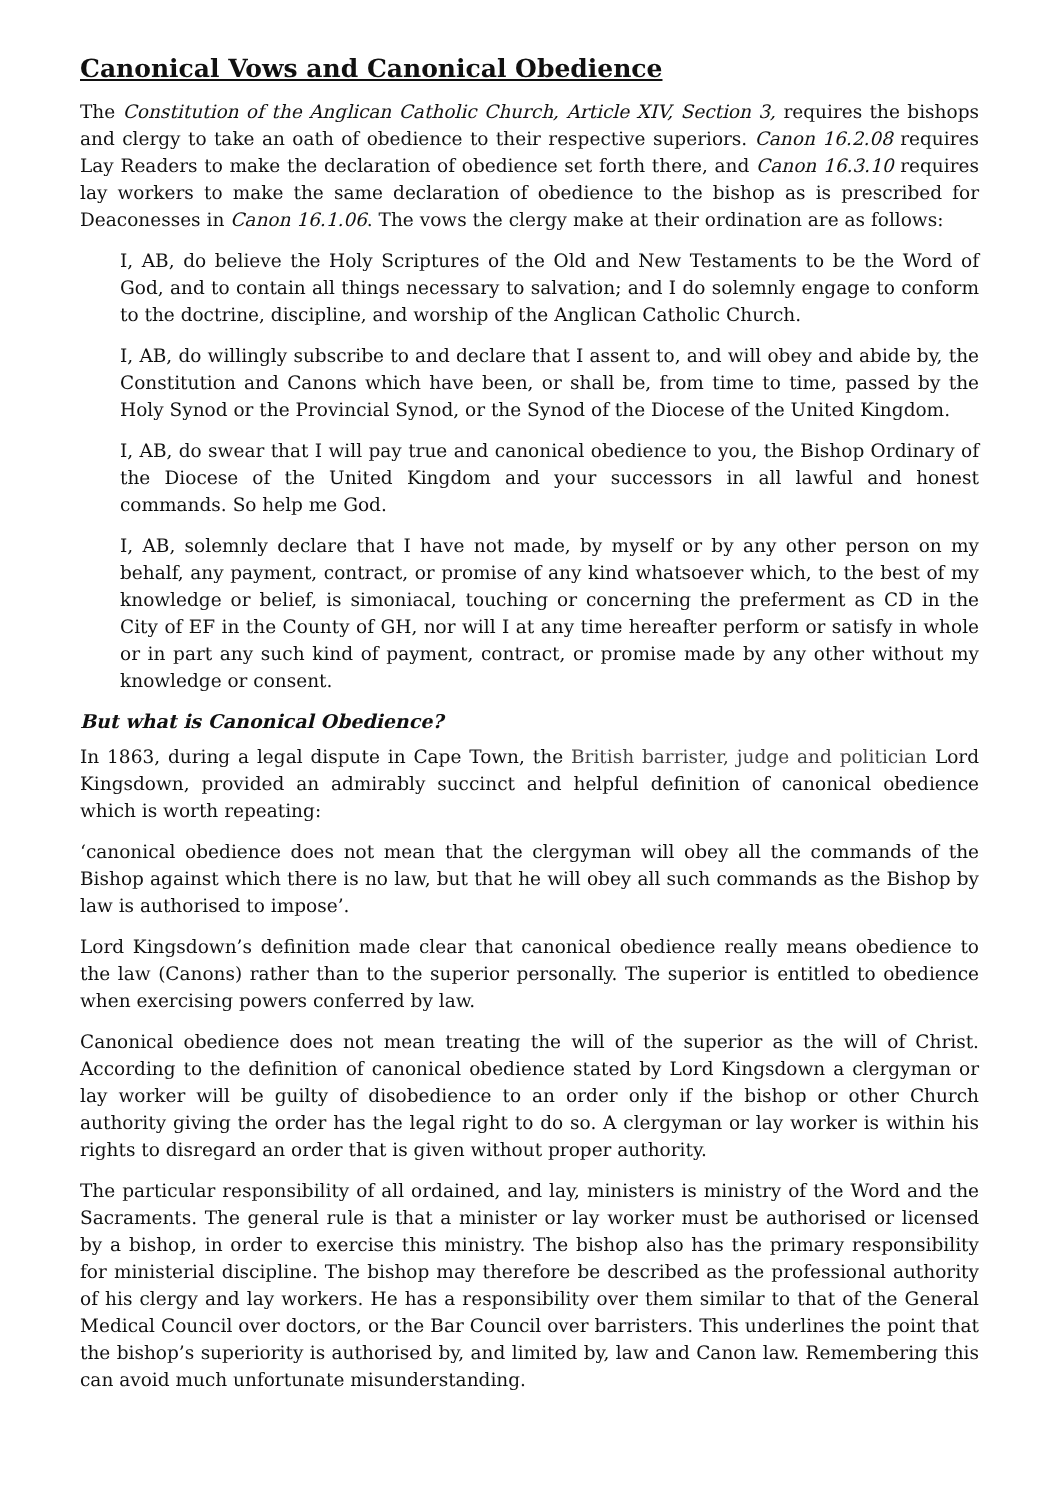Canonical Vows and Canonical Obedience
The Constitution of the Anglican Catholic Church, Article XIV, Section 3, requires the bishops and clergy to take an oath of obedience to their respective superiors. Canon 16.2.08 requires Lay Readers to make the declaration of obedience set forth there, and Canon 16.3.10 requires lay workers to make the same declaration of obedience to the bishop as is prescribed for Deaconesses in Canon 16.1.06. The vows the clergy make at their ordination are as follows:
I, AB, do believe the Holy Scriptures of the Old and New Testaments to be the Word of God, and to contain all things necessary to salvation; and I do solemnly engage to conform to the doctrine, discipline, and worship of the Anglican Catholic Church.
I, AB, do willingly subscribe to and declare that I assent to, and will obey and abide by, the Constitution and Canons which have been, or shall be, from time to time, passed by the Holy Synod or the Provincial Synod, or the Synod of the Diocese of the United Kingdom.
I, AB, do swear that I will pay true and canonical obedience to you, the Bishop Ordinary of the Diocese of the United Kingdom and your successors in all lawful and honest commands. So help me God.
I, AB, solemnly declare that I have not made, by myself or by any other person on my behalf, any payment, contract, or promise of any kind whatsoever which, to the best of my knowledge or belief, is simoniacal, touching or concerning the preferment as CD in the City of EF in the County of GH, nor will I at any time hereafter perform or satisfy in whole or in part any such kind of payment, contract, or promise made by any other without my knowledge or consent.
But what is Canonical Obedience?
In 1863, during a legal dispute in Cape Town, the British barrister, judge and politician Lord Kingsdown, provided an admirably succinct and helpful definition of canonical obedience which is worth repeating:
‘canonical obedience does not mean that the clergyman will obey all the commands of the Bishop against which there is no law, but that he will obey all such commands as the Bishop by law is authorised to impose’.
Lord Kingsdown’s definition made clear that canonical obedience really means obedience to the law (Canons) rather than to the superior personally. The superior is entitled to obedience when exercising powers conferred by law.
Canonical obedience does not mean treating the will of the superior as the will of Christ. According to the definition of canonical obedience stated by Lord Kingsdown a clergyman or lay worker will be guilty of disobedience to an order only if the bishop or other Church authority giving the order has the legal right to do so. A clergyman or lay worker is within his rights to disregard an order that is given without proper authority.
The particular responsibility of all ordained, and lay, ministers is ministry of the Word and the Sacraments. The general rule is that a minister or lay worker must be authorised or licensed by a bishop, in order to exercise this ministry. The bishop also has the primary responsibility for ministerial discipline. The bishop may therefore be described as the professional authority of his clergy and lay workers. He has a responsibility over them similar to that of the General Medical Council over doctors, or the Bar Council over barristers. This underlines the point that the bishop’s superiority is authorised by, and limited by, law and Canon law. Remembering this can avoid much unfortunate misunderstanding.